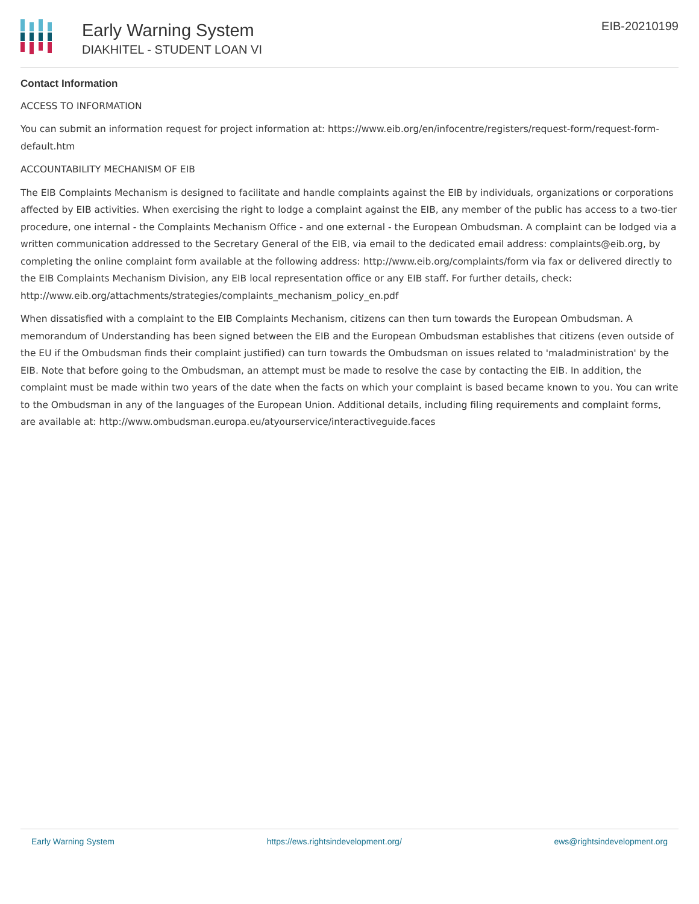Early Warning System
DIAKHITEL - STUDENT LOAN VI
EIB-20210199
Contact Information
ACCESS TO INFORMATION
You can submit an information request for project information at: https://www.eib.org/en/infocentre/registers/request-form/request-form-default.htm
ACCOUNTABILITY MECHANISM OF EIB
The EIB Complaints Mechanism is designed to facilitate and handle complaints against the EIB by individuals, organizations or corporations affected by EIB activities. When exercising the right to lodge a complaint against the EIB, any member of the public has access to a two-tier procedure, one internal - the Complaints Mechanism Office - and one external - the European Ombudsman. A complaint can be lodged via a written communication addressed to the Secretary General of the EIB, via email to the dedicated email address: complaints@eib.org, by completing the online complaint form available at the following address: http://www.eib.org/complaints/form via fax or delivered directly to the EIB Complaints Mechanism Division, any EIB local representation office or any EIB staff. For further details, check: http://www.eib.org/attachments/strategies/complaints_mechanism_policy_en.pdf
When dissatisfied with a complaint to the EIB Complaints Mechanism, citizens can then turn towards the European Ombudsman. A memorandum of Understanding has been signed between the EIB and the European Ombudsman establishes that citizens (even outside of the EU if the Ombudsman finds their complaint justified) can turn towards the Ombudsman on issues related to 'maladministration' by the EIB. Note that before going to the Ombudsman, an attempt must be made to resolve the case by contacting the EIB. In addition, the complaint must be made within two years of the date when the facts on which your complaint is based became known to you. You can write to the Ombudsman in any of the languages of the European Union. Additional details, including filing requirements and complaint forms, are available at: http://www.ombudsman.europa.eu/atyourservice/interactiveguide.faces
Early Warning System https://ews.rightsindevelopment.org/ ews@rightsindevelopment.org